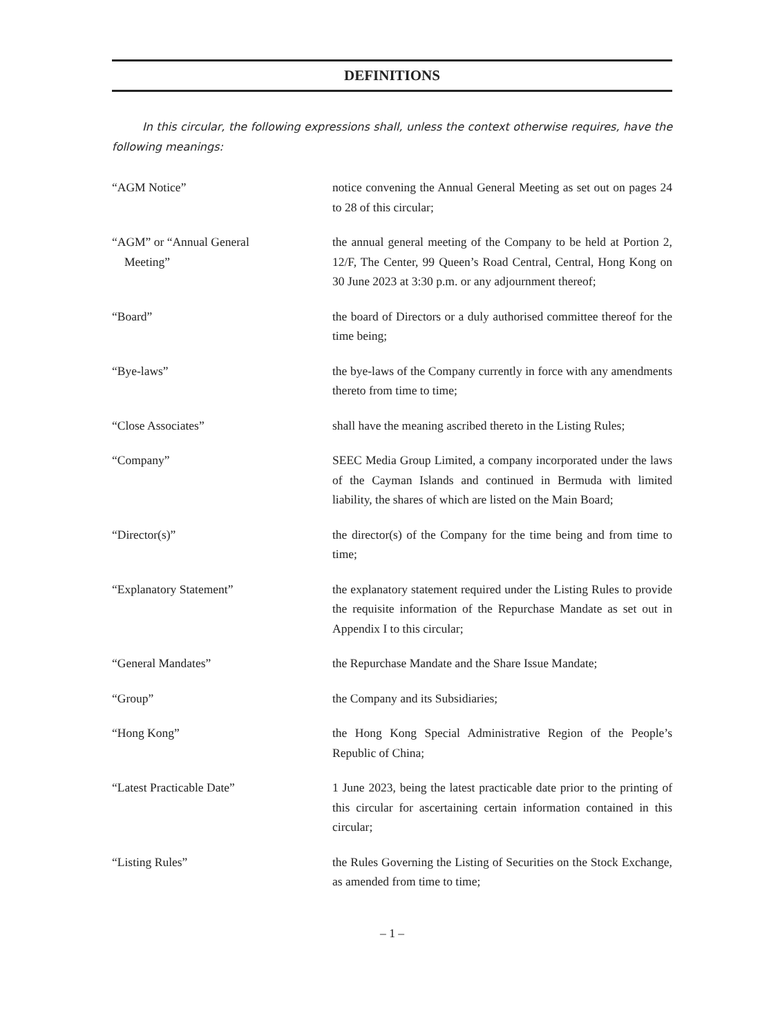DEFINITIONS
In this circular, the following expressions shall, unless the context otherwise requires, have the following meanings:
“AGM Notice” notice convening the Annual General Meeting as set out on pages 24 to 28 of this circular;
“AGM” or “Annual General
Meeting”
the annual general meeting of the Company to be held at Portion 2, 12/F, The Center, 99 Queen’s Road Central, Central, Hong Kong on 30 June 2023 at 3:30 p.m. or any adjournment thereof;
“Board” the board of Directors or a duly authorised committee thereof for the time being;
“Bye-laws” the bye-laws of the Company currently in force with any amendments thereto from time to time;
“Close Associates” shall have the meaning ascribed thereto in the Listing Rules;
“Company” SEEC Media Group Limited, a company incorporated under the laws of the Cayman Islands and continued in Bermuda with limited liability, the shares of which are listed on the Main Board;
“Director(s)” the director(s) of the Company for the time being and from time to time;
“Explanatory Statement” the explanatory statement required under the Listing Rules to provide the requisite information of the Repurchase Mandate as set out in Appendix I to this circular;
“General Mandates” the Repurchase Mandate and the Share Issue Mandate;
“Group” the Company and its Subsidiaries;
“Hong Kong” the Hong Kong Special Administrative Region of the People’s Republic of China;
“Latest Practicable Date” 1 June 2023, being the latest practicable date prior to the printing of this circular for ascertaining certain information contained in this circular;
“Listing Rules” the Rules Governing the Listing of Securities on the Stock Exchange, as amended from time to time;
– 1 –